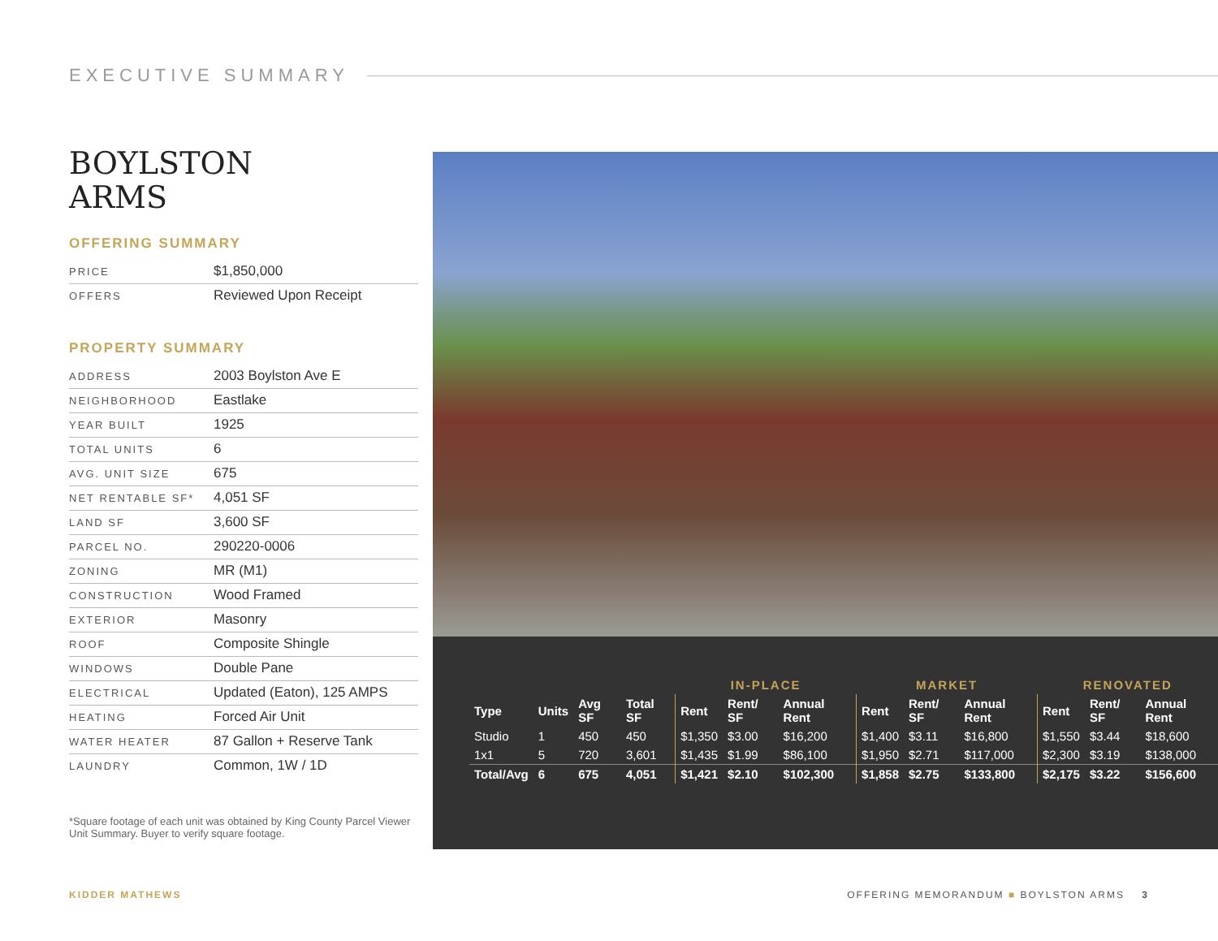EXECUTIVE SUMMARY
BOYLSTON
ARMS
OFFERING SUMMARY
| PRICE | $1,850,000 |
| OFFERS | Reviewed Upon Receipt |
PROPERTY SUMMARY
| ADDRESS | 2003 Boylston Ave E |
| NEIGHBORHOOD | Eastlake |
| YEAR BUILT | 1925 |
| TOTAL UNITS | 6 |
| AVG. UNIT SIZE | 675 |
| NET RENTABLE SF* | 4,051 SF |
| LAND SF | 3,600 SF |
| PARCEL NO. | 290220-0006 |
| ZONING | MR (M1) |
| CONSTRUCTION | Wood Framed |
| EXTERIOR | Masonry |
| ROOF | Composite Shingle |
| WINDOWS | Double Pane |
| ELECTRICAL | Updated (Eaton), 125 AMPS |
| HEATING | Forced Air Unit |
| WATER HEATER | 87 Gallon + Reserve Tank |
| LAUNDRY | Common, 1W / 1D |
*Square footage of each unit was obtained by King County Parcel Viewer Unit Summary. Buyer to verify square footage.
| | | | | IN-PLACE | | | MARKET | | | RENOVATED | | |
| --- | --- | --- | --- | --- | --- | --- | --- | --- | --- | --- | --- | --- |
| Type | Units | Avg SF | Total SF | Rent | Rent/ SF | Annual Rent | Rent | Rent/ SF | Annual Rent | Rent | Rent/ SF | Annual Rent |
| Studio | 1 | 450 | 450 | $1,350 | $3.00 | $16,200 | $1,400 | $3.11 | $16,800 | $1,550 | $3.44 | $18,600 |
| 1x1 | 5 | 720 | 3,601 | $1,435 | $1.99 | $86,100 | $1,950 | $2.71 | $117,000 | $2,300 | $3.19 | $138,000 |
| Total/Avg | 6 | 675 | 4,051 | $1,421 | $2.10 | $102,300 | $1,858 | $2.75 | $133,800 | $2,175 | $3.22 | $156,600 |
KIDDER MATHEWS OFFERING MEMORANDUM ■ BOYLSTON ARMS 3